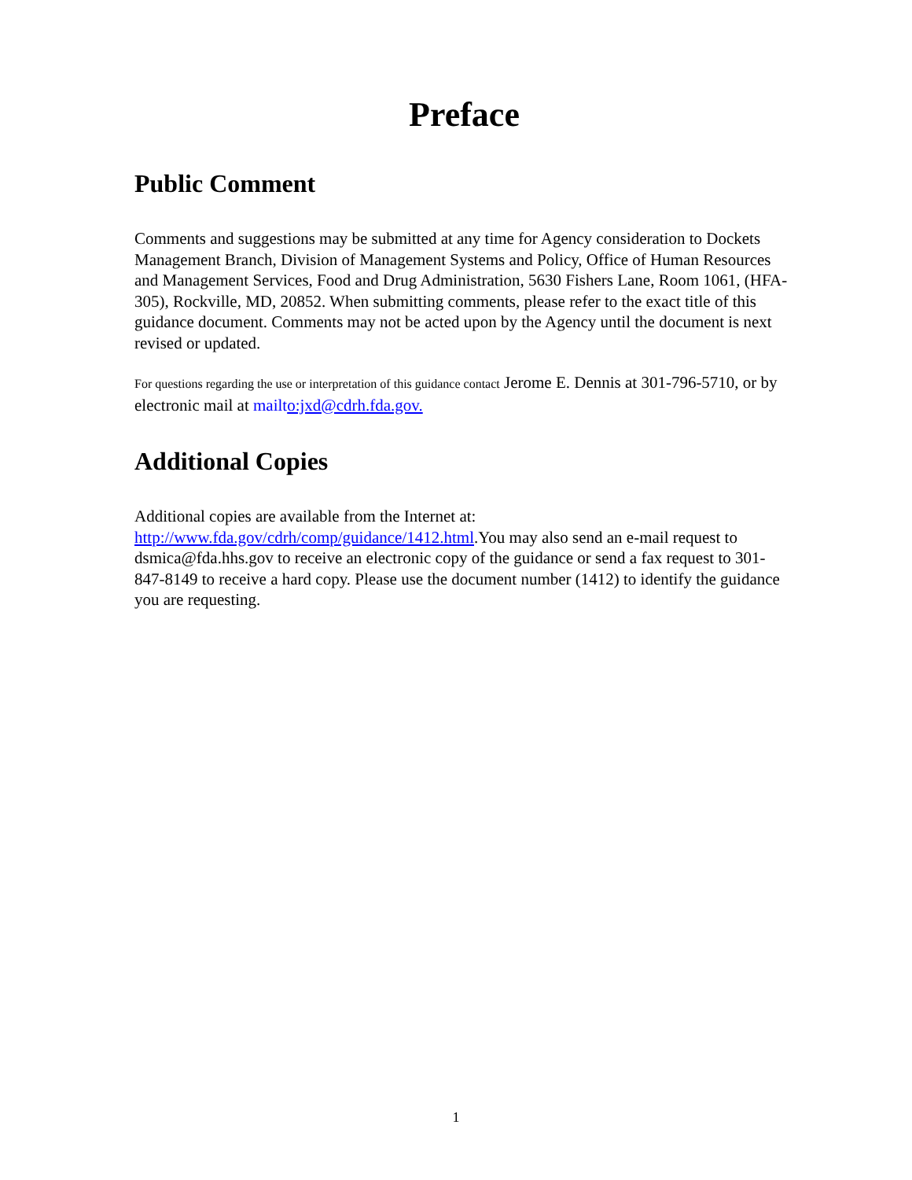Preface
Public Comment
Comments and suggestions may be submitted at any time for Agency consideration to Dockets Management Branch, Division of Management Systems and Policy, Office of Human Resources and Management Services, Food and Drug Administration, 5630 Fishers Lane, Room 1061, (HFA-305), Rockville, MD, 20852. When submitting comments, please refer to the exact title of this guidance document. Comments may not be acted upon by the Agency until the document is next revised or updated.
For questions regarding the use or interpretation of this guidance contact Jerome E. Dennis at 301-796-5710, or by electronic mail at mailt o:jxd@cdrh.fda.gov.
Additional Copies
Additional copies are available from the Internet at:
http://www.fda.gov/cdrh/comp/guidance/1412.html.You may also send an e-mail request to dsmica@fda.hhs.gov to receive an electronic copy of the guidance or send a fax request to 301-847-8149 to receive a hard copy. Please use the document number (1412) to identify the guidance you are requesting.
1